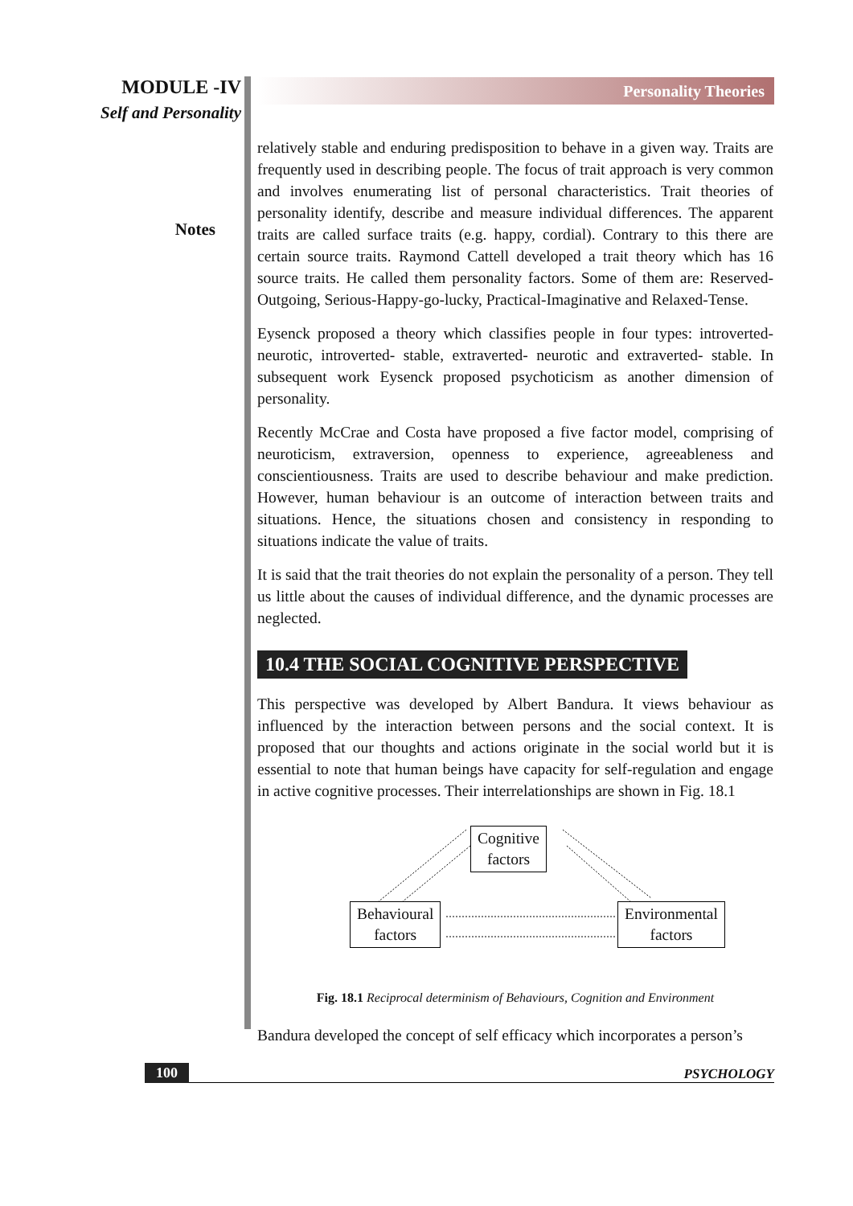MODULE -IV
Self and Personality
Notes
Personality Theories
relatively stable and enduring predisposition to behave in a given way. Traits are frequently used in describing people. The focus of trait approach is very common and involves enumerating list of personal characteristics. Trait theories of personality identify, describe and measure individual differences. The apparent traits are called surface traits (e.g. happy, cordial). Contrary to this there are certain source traits. Raymond Cattell developed a trait theory which has 16 source traits. He called them personality factors. Some of them are: Reserved-Outgoing, Serious-Happy-go-lucky, Practical-Imaginative and Relaxed-Tense.
Eysenck proposed a theory which classifies people in four types: introverted-neurotic, introverted- stable, extraverted- neurotic and extraverted- stable. In subsequent work Eysenck proposed psychoticism as another dimension of personality.
Recently McCrae and Costa have proposed a five factor model, comprising of neuroticism, extraversion, openness to experience, agreeableness and conscientiousness. Traits are used to describe behaviour and make prediction. However, human behaviour is an outcome of interaction between traits and situations. Hence, the situations chosen and consistency in responding to situations indicate the value of traits.
It is said that the trait theories do not explain the personality of a person. They tell us little about the causes of individual difference, and the dynamic processes are neglected.
10.4 THE SOCIAL COGNITIVE PERSPECTIVE
This perspective was developed by Albert Bandura. It views behaviour as influenced by the interaction between persons and the social context. It is proposed that our thoughts and actions originate in the social world but it is essential to note that human beings have capacity for self-regulation and engage in active cognitive processes. Their interrelationships are shown in Fig. 18.1
Cognitive
factors
Behavioural
factors
Environmental
factors
Fig. 18.1 Reciprocal determinism of Behaviours, Cognition and Environment
Bandura developed the concept of self efficacy which incorporates a person’s
100 PSYCHOLOGY